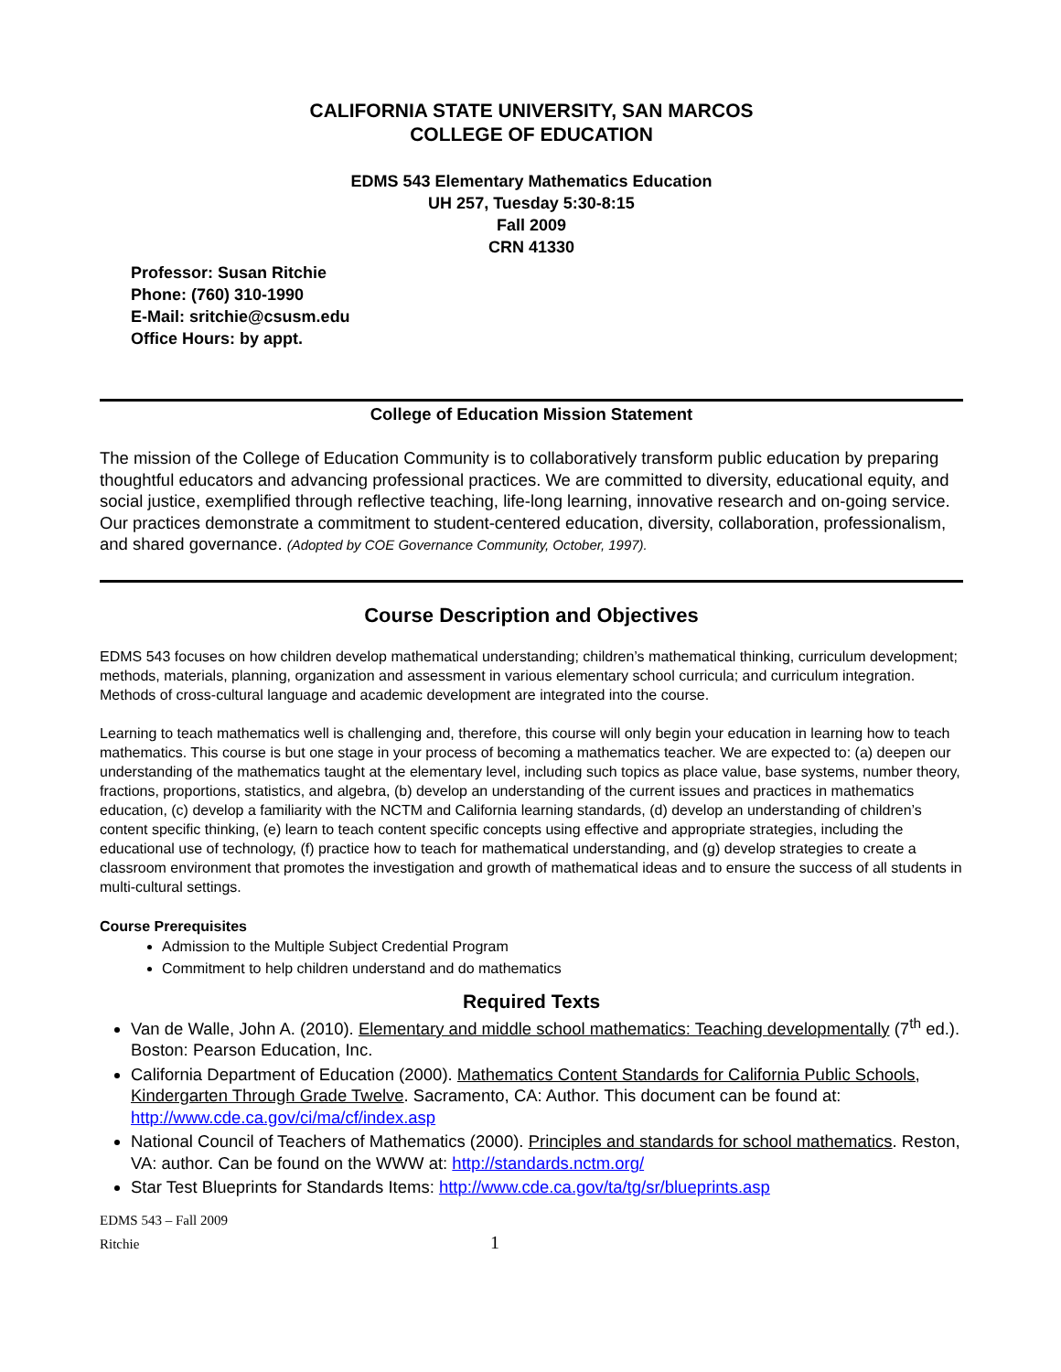CALIFORNIA STATE UNIVERSITY, SAN MARCOS
COLLEGE OF EDUCATION
EDMS 543 Elementary Mathematics Education
UH 257, Tuesday 5:30-8:15
Fall 2009
CRN 41330
Professor: Susan Ritchie
Phone: (760) 310-1990
E-Mail: sritchie@csusm.edu
Office Hours: by appt.
College of Education Mission Statement
The mission of the College of Education Community is to collaboratively transform public education by preparing thoughtful educators and advancing professional practices. We are committed to diversity, educational equity, and social justice, exemplified through reflective teaching, life-long learning, innovative research and on-going service. Our practices demonstrate a commitment to student-centered education, diversity, collaboration, professionalism, and shared governance. (Adopted by COE Governance Community, October, 1997).
Course Description and Objectives
EDMS 543 focuses on how children develop mathematical understanding; children’s mathematical thinking, curriculum development; methods, materials, planning, organization and assessment in various elementary school curricula; and curriculum integration. Methods of cross-cultural language and academic development are integrated into the course.
Learning to teach mathematics well is challenging and, therefore, this course will only begin your education in learning how to teach mathematics. This course is but one stage in your process of becoming a mathematics teacher. We are expected to: (a) deepen our understanding of the mathematics taught at the elementary level, including such topics as place value, base systems, number theory, fractions, proportions, statistics, and algebra, (b) develop an understanding of the current issues and practices in mathematics education, (c) develop a familiarity with the NCTM and California learning standards, (d) develop an understanding of children’s content specific thinking, (e) learn to teach content specific concepts using effective and appropriate strategies, including the educational use of technology, (f) practice how to teach for mathematical understanding, and (g) develop strategies to create a classroom environment that promotes the investigation and growth of mathematical ideas and to ensure the success of all students in multi-cultural settings.
Course Prerequisites
Admission to the Multiple Subject Credential Program
Commitment to help children understand and do mathematics
Required Texts
Van de Walle, John A. (2010). Elementary and middle school mathematics: Teaching developmentally (7<sup>th</sup> ed.). Boston: Pearson Education, Inc.
California Department of Education (2000). Mathematics Content Standards for California Public Schools, Kindergarten Through Grade Twelve. Sacramento, CA: Author. This document can be found at: http://www.cde.ca.gov/ci/ma/cf/index.asp
National Council of Teachers of Mathematics (2000). Principles and standards for school mathematics. Reston, VA: author. Can be found on the WWW at: http://standards.nctm.org/
Star Test Blueprints for Standards Items: http://www.cde.ca.gov/ta/tg/sr/blueprints.asp
EDMS 543 – Fall 2009
Ritchie 1